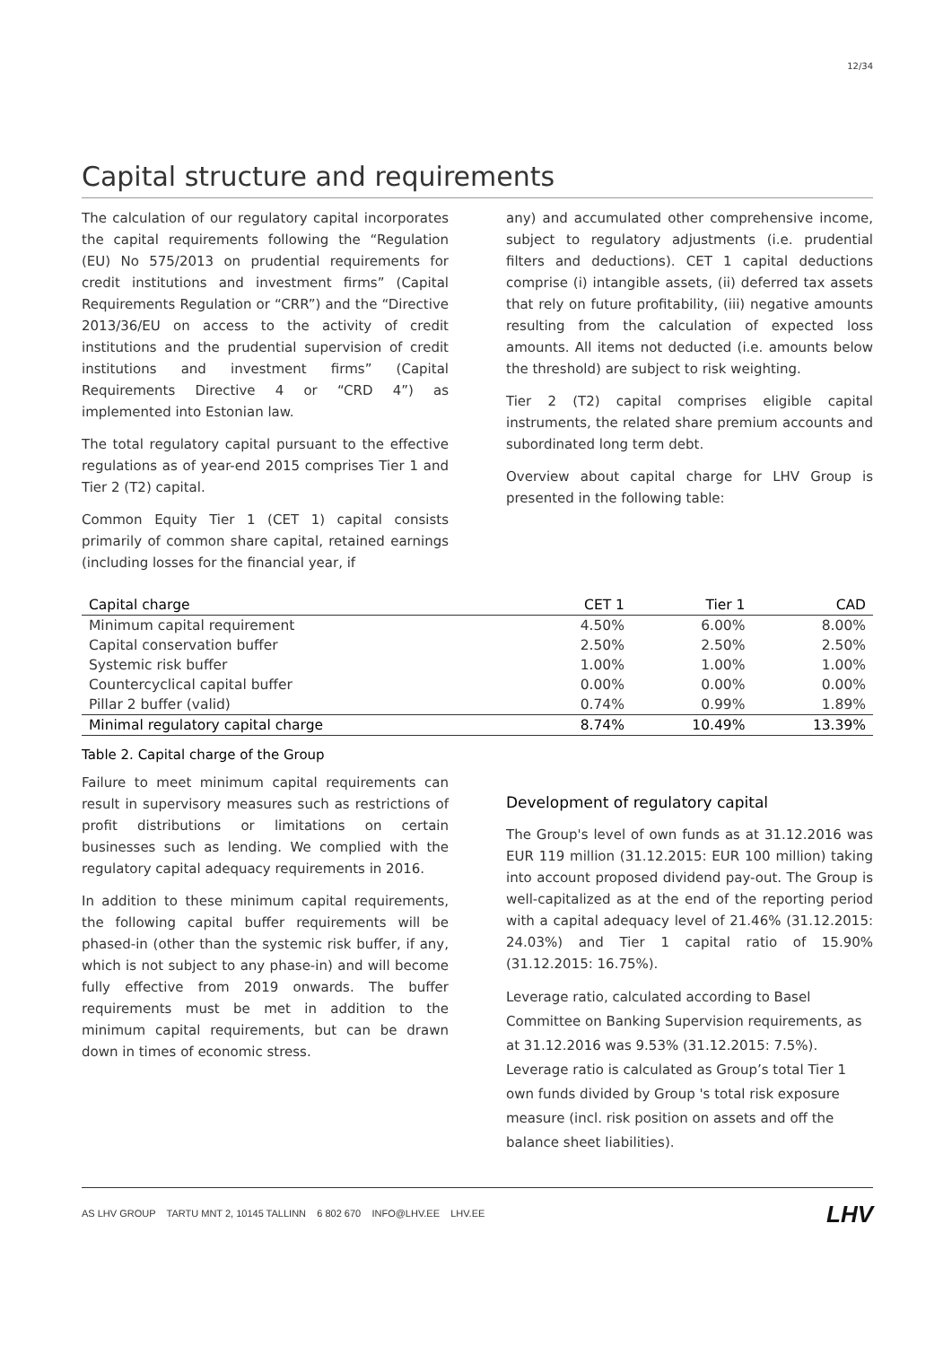12/34
Capital structure and requirements
The calculation of our regulatory capital incorporates the capital requirements following the “Regulation (EU) No 575/2013 on prudential requirements for credit institutions and investment firms” (Capital Requirements Regulation or “CRR”) and the “Directive 2013/36/EU on access to the activity of credit institutions and the prudential supervision of credit institutions and investment firms” (Capital Requirements Directive 4 or “CRD 4”) as implemented into Estonian law.
The total regulatory capital pursuant to the effective regulations as of year-end 2015 comprises Tier 1 and Tier 2 (T2) capital.
Common Equity Tier 1 (CET 1) capital consists primarily of common share capital, retained earnings (including losses for the financial year, if
any) and accumulated other comprehensive income, subject to regulatory adjustments (i.e. prudential filters and deductions). CET 1 capital deductions comprise (i) intangible assets, (ii) deferred tax assets that rely on future profitability, (iii) negative amounts resulting from the calculation of expected loss amounts. All items not deducted (i.e. amounts below the threshold) are subject to risk weighting.
Tier 2 (T2) capital comprises eligible capital instruments, the related share premium accounts and subordinated long term debt.
Overview about capital charge for LHV Group is presented in the following table:
| Capital charge | CET 1 | Tier 1 | CAD |
| --- | --- | --- | --- |
| Minimum capital requirement | 4.50% | 6.00% | 8.00% |
| Capital conservation buffer | 2.50% | 2.50% | 2.50% |
| Systemic risk buffer | 1.00% | 1.00% | 1.00% |
| Countercyclical capital buffer | 0.00% | 0.00% | 0.00% |
| Pillar 2 buffer (valid) | 0.74% | 0.99% | 1.89% |
| Minimal regulatory capital charge | 8.74% | 10.49% | 13.39% |
Table 2. Capital charge of the Group
Failure to meet minimum capital requirements can result in supervisory measures such as restrictions of profit distributions or limitations on certain businesses such as lending. We complied with the regulatory capital adequacy requirements in 2016.
In addition to these minimum capital requirements, the following capital buffer requirements will be phased-in (other than the systemic risk buffer, if any, which is not subject to any phase-in) and will become fully effective from 2019 onwards. The buffer requirements must be met in addition to the minimum capital requirements, but can be drawn down in times of economic stress.
Development of regulatory capital
The Group's level of own funds as at 31.12.2016 was EUR 119 million (31.12.2015: EUR 100 million) taking into account proposed dividend pay-out. The Group is well-capitalized as at the end of the reporting period with a capital adequacy level of 21.46% (31.12.2015: 24.03%) and Tier 1 capital ratio of 15.90% (31.12.2015: 16.75%).
Leverage ratio, calculated according to Basel Committee on Banking Supervision requirements, as at 31.12.2016 was 9.53% (31.12.2015: 7.5%). Leverage ratio is calculated as Group’s total Tier 1 own funds divided by Group 's total risk exposure measure (incl. risk position on assets and off the balance sheet liabilities).
AS LHV GROUP TARTU MNT 2, 10145 TALLINN 6 802 670 INFO@LHV.EE LHV.EE
LHV